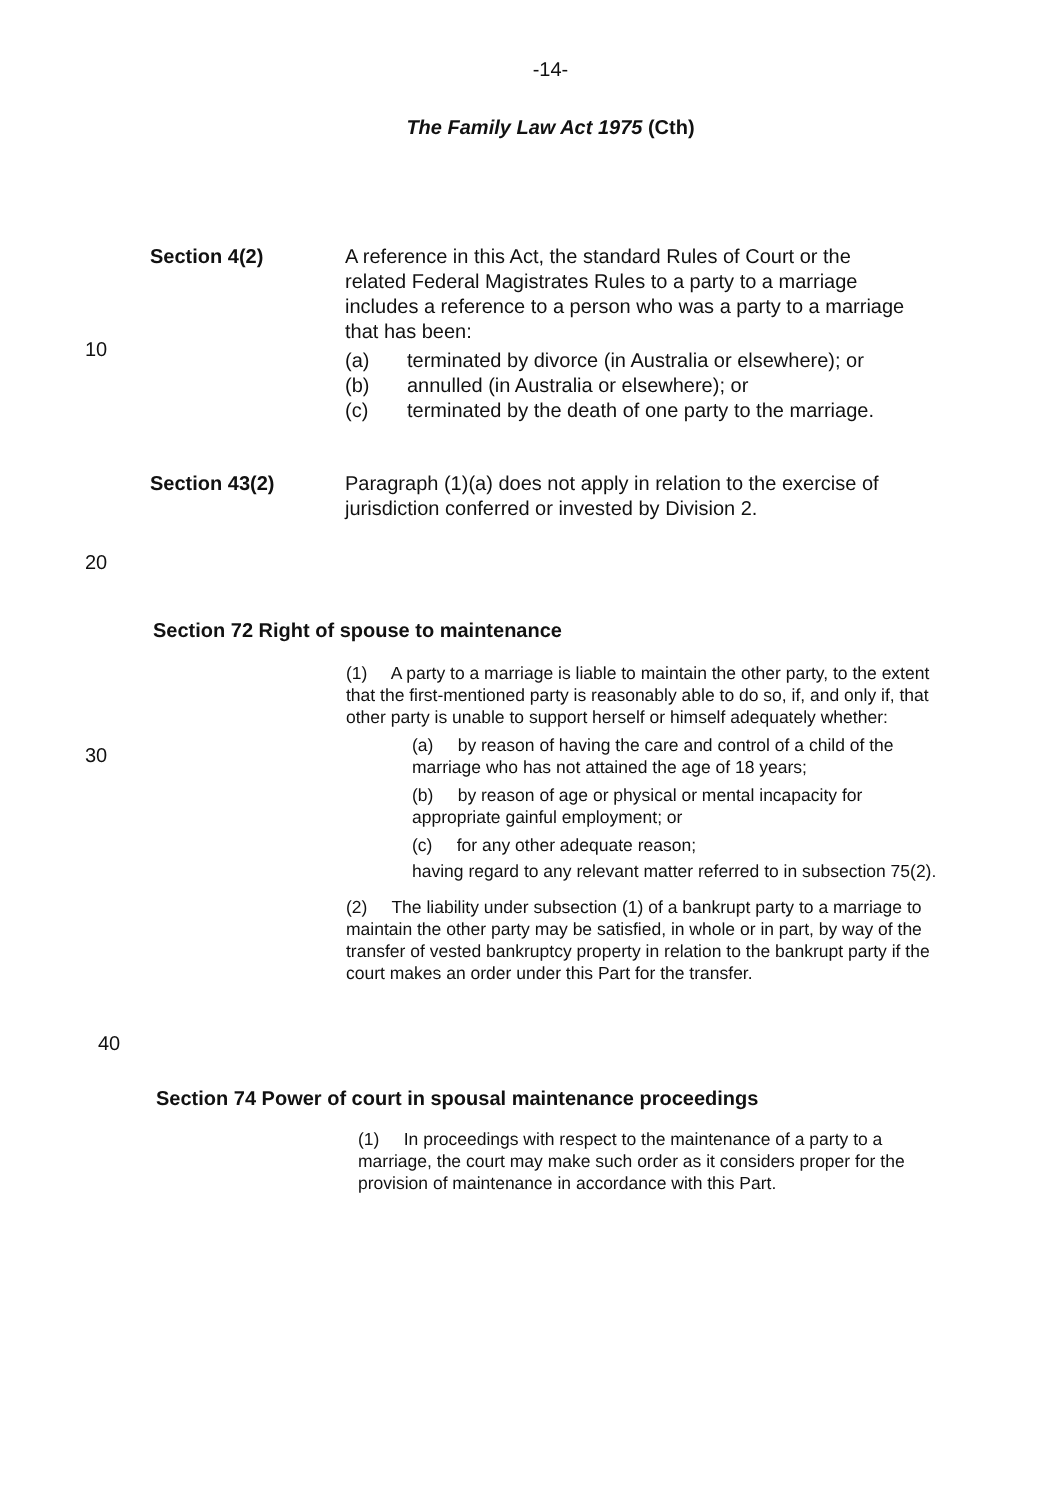-14-
The Family Law Act 1975 (Cth)
Section 4(2) A reference in this Act, the standard Rules of Court or the related Federal Magistrates Rules to a party to a marriage includes a reference to a person who was a party to a marriage that has been:
(a) terminated by divorce (in Australia or elsewhere); or
(b) annulled (in Australia or elsewhere); or
(c) terminated by the death of one party to the marriage.
10
Section 43(2) Paragraph (1)(a) does not apply in relation to the exercise of jurisdiction conferred or invested by Division 2.
20
Section 72 Right of spouse to maintenance
(1) A party to a marriage is liable to maintain the other party, to the extent that the first-mentioned party is reasonably able to do so, if, and only if, that other party is unable to support herself or himself adequately whether:
(a) by reason of having the care and control of a child of the marriage who has not attained the age of 18 years;
(b) by reason of age or physical or mental incapacity for appropriate gainful employment; or
(c) for any other adequate reason;
having regard to any relevant matter referred to in subsection 75(2).
(2) The liability under subsection (1) of a bankrupt party to a marriage to maintain the other party may be satisfied, in whole or in part, by way of the transfer of vested bankruptcy property in relation to the bankrupt party if the court makes an order under this Part for the transfer.
30
40
Section 74 Power of court in spousal maintenance proceedings
(1) In proceedings with respect to the maintenance of a party to a marriage, the court may make such order as it considers proper for the provision of maintenance in accordance with this Part.